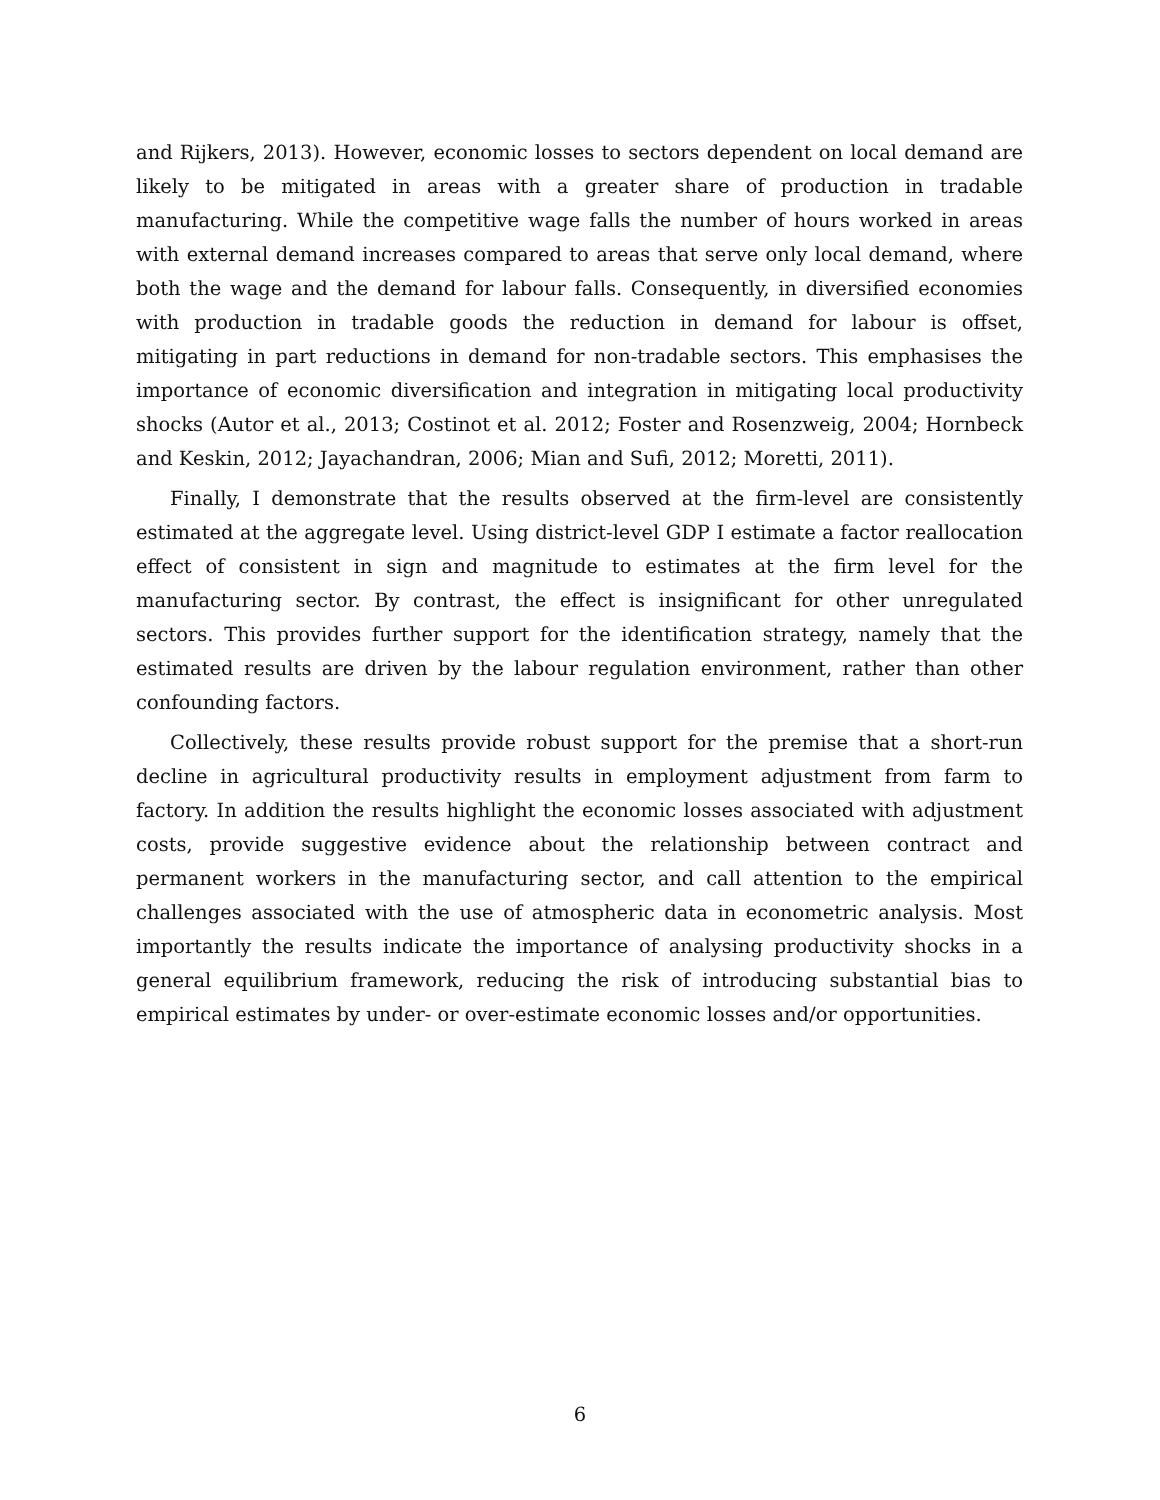and Rijkers, 2013). However, economic losses to sectors dependent on local demand are likely to be mitigated in areas with a greater share of production in tradable manufacturing. While the competitive wage falls the number of hours worked in areas with external demand increases compared to areas that serve only local demand, where both the wage and the demand for labour falls. Consequently, in diversified economies with production in tradable goods the reduction in demand for labour is offset, mitigating in part reductions in demand for non-tradable sectors. This emphasises the importance of economic diversification and integration in mitigating local productivity shocks (Autor et al., 2013; Costinot et al. 2012; Foster and Rosenzweig, 2004; Hornbeck and Keskin, 2012; Jayachandran, 2006; Mian and Sufi, 2012; Moretti, 2011).
Finally, I demonstrate that the results observed at the firm-level are consistently estimated at the aggregate level. Using district-level GDP I estimate a factor reallocation effect of consistent in sign and magnitude to estimates at the firm level for the manufacturing sector. By contrast, the effect is insignificant for other unregulated sectors. This provides further support for the identification strategy, namely that the estimated results are driven by the labour regulation environment, rather than other confounding factors.
Collectively, these results provide robust support for the premise that a short-run decline in agricultural productivity results in employment adjustment from farm to factory. In addition the results highlight the economic losses associated with adjustment costs, provide suggestive evidence about the relationship between contract and permanent workers in the manufacturing sector, and call attention to the empirical challenges associated with the use of atmospheric data in econometric analysis. Most importantly the results indicate the importance of analysing productivity shocks in a general equilibrium framework, reducing the risk of introducing substantial bias to empirical estimates by under- or over-estimate economic losses and/or opportunities.
6